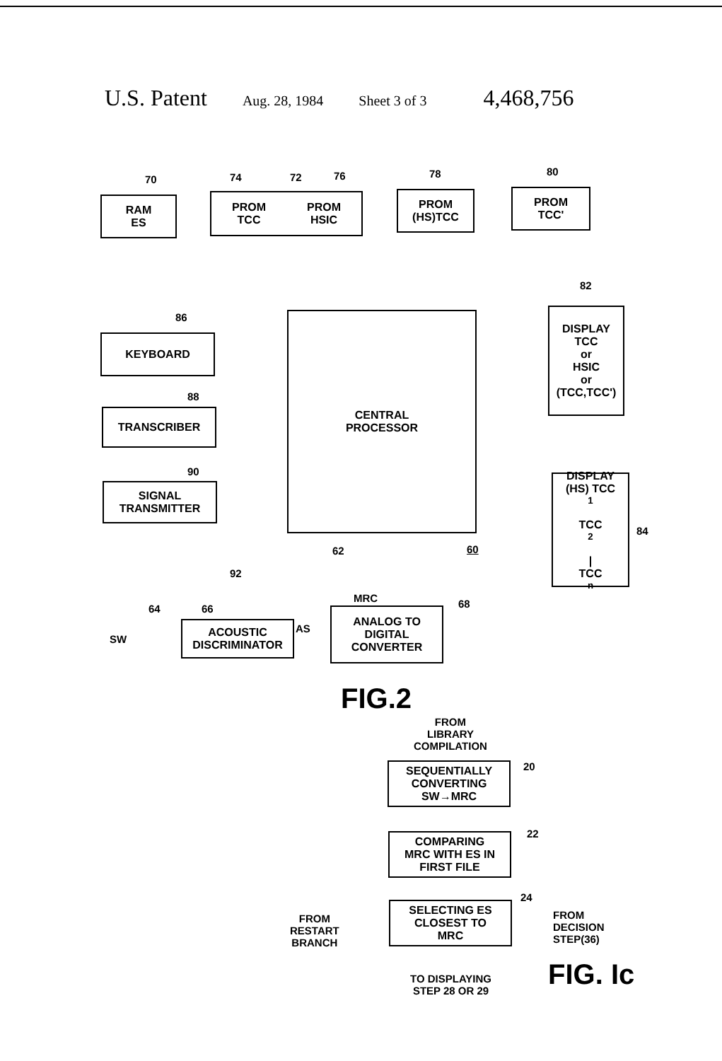U.S. Patent
Aug. 28, 1984 Sheet 3 of 3
4,468,756
70
RAM
ES
74 72 76
PROM
TCC PROM
HSIC
78
PROM
(HS)TCC
80
PROM
TCC'
86
KEYBOARD
CENTRAL
PROCESSOR
82
DISPLAY
TCC
or
HSIC
or
(TCC,TCC')
88
TRANSCRIBER
90
SIGNAL
TRANSMITTER
DISPLAY
(HS) TCC<sub>1</sub>
TCC<sub>2</sub>
|
TCC<sub>n</sub>
84
62 60
92
MRC
64 66 68
SW
ACOUSTIC
DISCRIMINATOR
AS
ANALOG TO
DIGITAL
CONVERTER
FIG.2
FROM
LIBRARY
COMPILATION
20
SEQUENTIALLY
CONVERTING
SW→MRC
22
COMPARING
MRC WITH ES IN
FIRST FILE
24
FROM
RESTART
BRANCH
SELECTING ES
CLOSEST TO
MRC
FROM
DECISION
STEP(36)
TO DISPLAYING
STEP 28 OR 29
FIG. Ic